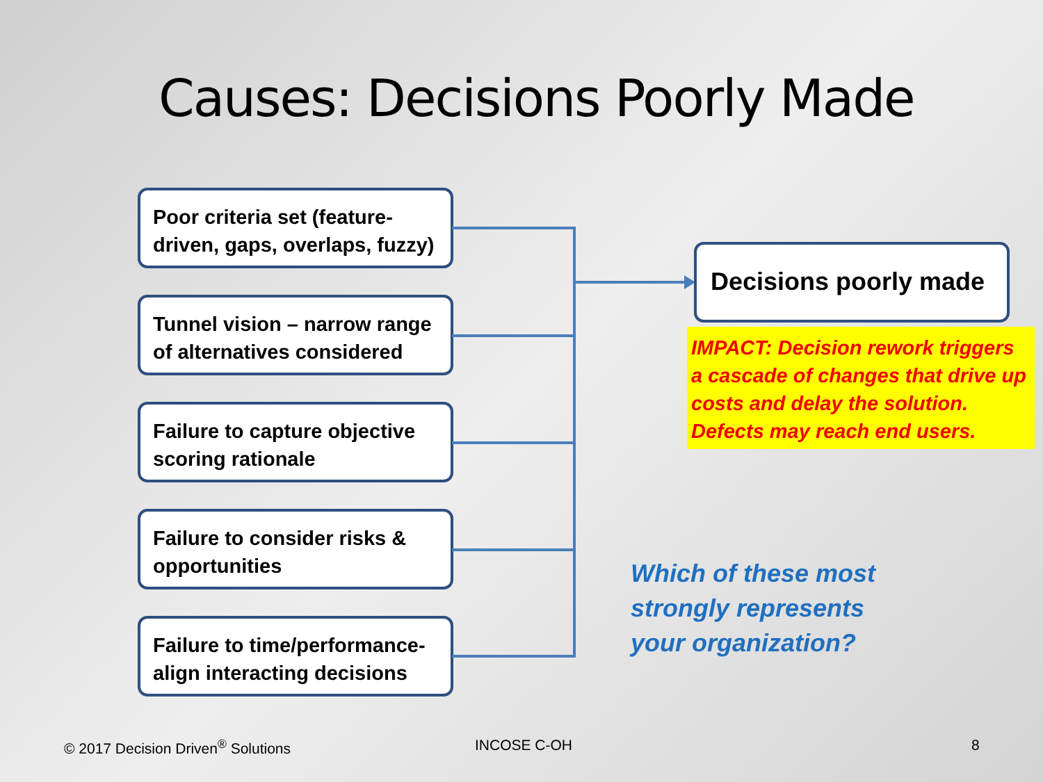Causes: Decisions Poorly Made
Poor criteria set (feature-driven, gaps, overlaps, fuzzy)
Tunnel vision – narrow range of alternatives considered
Failure to capture objective scoring rationale
Failure to consider risks & opportunities
Failure to time/performance-align interacting decisions
Decisions poorly made
IMPACT: Decision rework triggers a cascade of changes that drive up costs and delay the solution. Defects may reach end users.
Which of these most
strongly represents
your organization?
© 2017 Decision Driven<sup>®</sup> Solutions
INCOSE C-OH 8